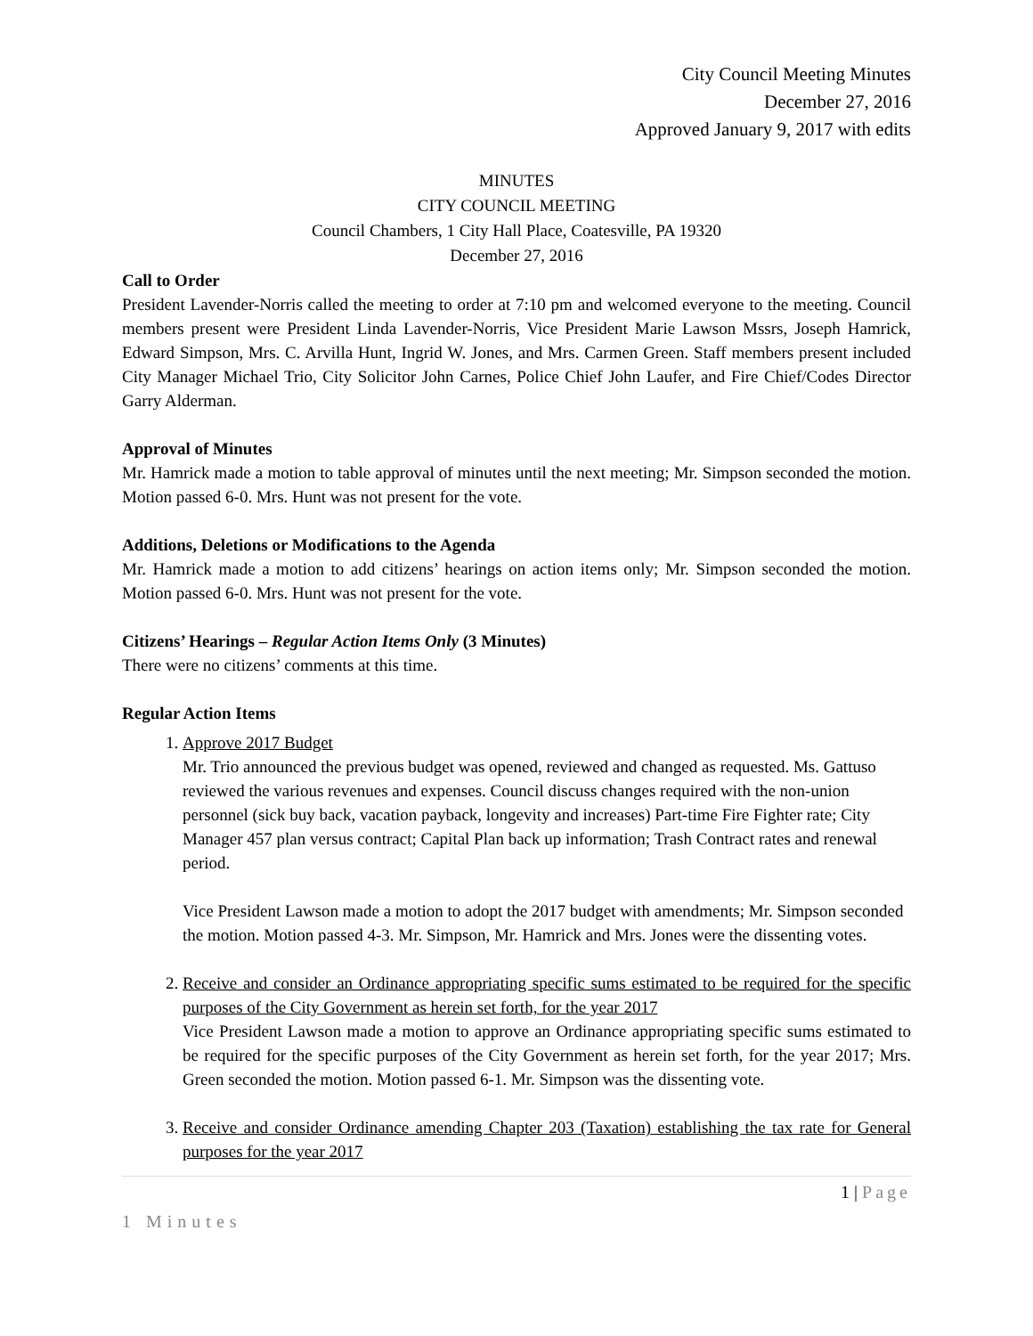City Council Meeting Minutes
December 27, 2016
Approved January 9, 2017 with edits
MINUTES
CITY COUNCIL MEETING
Council Chambers, 1 City Hall Place, Coatesville, PA 19320
December 27, 2016
Call to Order
President Lavender-Norris called the meeting to order at 7:10 pm and welcomed everyone to the meeting. Council members present were President Linda Lavender-Norris, Vice President Marie Lawson Mssrs, Joseph Hamrick, Edward Simpson, Mrs. C. Arvilla Hunt, Ingrid W. Jones, and Mrs. Carmen Green. Staff members present included City Manager Michael Trio, City Solicitor John Carnes, Police Chief John Laufer, and Fire Chief/Codes Director Garry Alderman.
Approval of Minutes
Mr. Hamrick made a motion to table approval of minutes until the next meeting; Mr. Simpson seconded the motion. Motion passed 6-0. Mrs. Hunt was not present for the vote.
Additions, Deletions or Modifications to the Agenda
Mr. Hamrick made a motion to add citizens’ hearings on action items only; Mr. Simpson seconded the motion. Motion passed 6-0. Mrs. Hunt was not present for the vote.
Citizens’ Hearings – Regular Action Items Only (3 Minutes)
There were no citizens’ comments at this time.
Regular Action Items
1. Approve 2017 Budget
Mr. Trio announced the previous budget was opened, reviewed and changed as requested. Ms. Gattuso reviewed the various revenues and expenses. Council discuss changes required with the non-union personnel (sick buy back, vacation payback, longevity and increases) Part-time Fire Fighter rate; City Manager 457 plan versus contract; Capital Plan back up information; Trash Contract rates and renewal period.
Vice President Lawson made a motion to adopt the 2017 budget with amendments; Mr. Simpson seconded the motion. Motion passed 4-3. Mr. Simpson, Mr. Hamrick and Mrs. Jones were the dissenting votes.
2. Receive and consider an Ordinance appropriating specific sums estimated to be required for the specific purposes of the City Government as herein set forth, for the year 2017
Vice President Lawson made a motion to approve an Ordinance appropriating specific sums estimated to be required for the specific purposes of the City Government as herein set forth, for the year 2017; Mrs. Green seconded the motion. Motion passed 6-1. Mr. Simpson was the dissenting vote.
3. Receive and consider Ordinance amending Chapter 203 (Taxation) establishing the tax rate for General purposes for the year 2017
1 | Page
1 Minutes